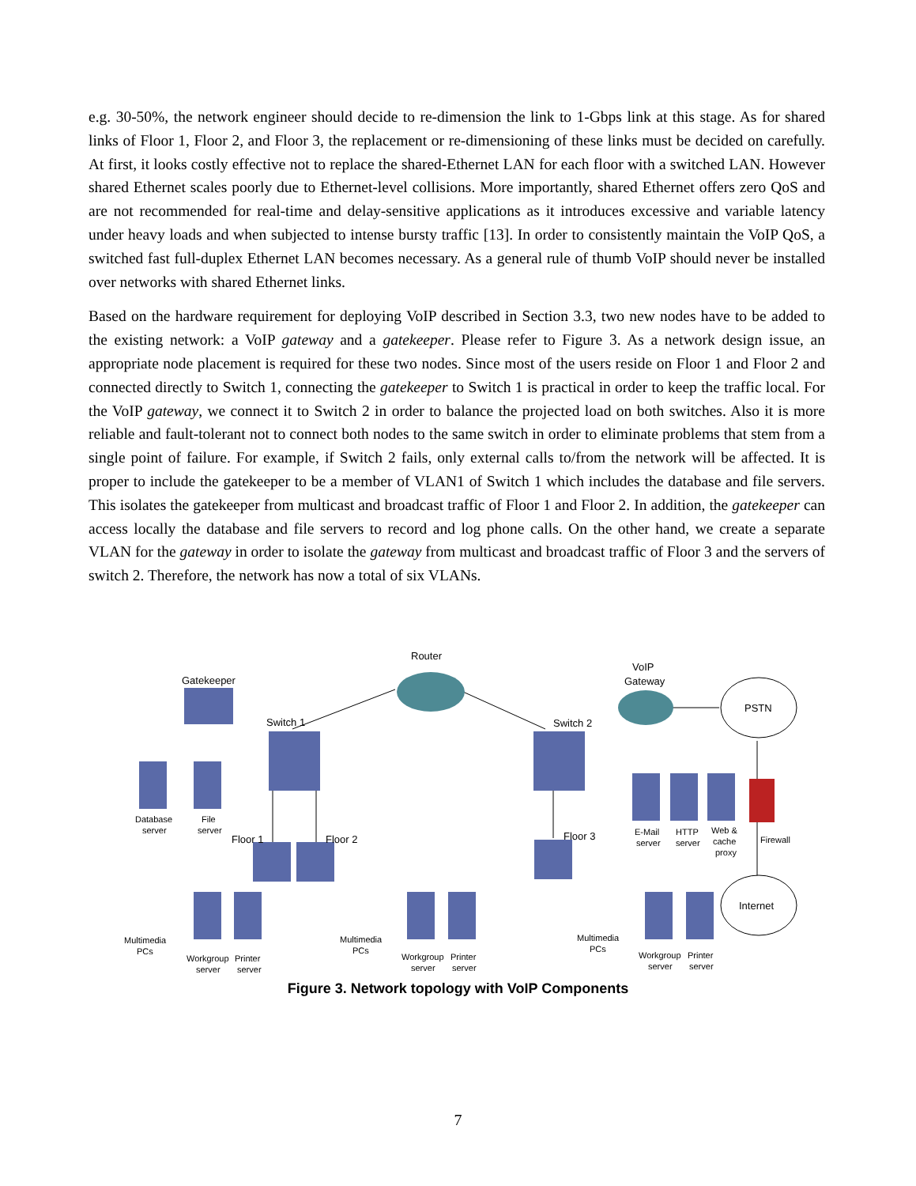e.g. 30-50%, the network engineer should decide to re-dimension the link to 1-Gbps link at this stage. As for shared links of Floor 1, Floor 2, and Floor 3, the replacement or re-dimensioning of these links must be decided on carefully. At first, it looks costly effective not to replace the shared-Ethernet LAN for each floor with a switched LAN. However shared Ethernet scales poorly due to Ethernet-level collisions. More importantly, shared Ethernet offers zero QoS and are not recommended for real-time and delay-sensitive applications as it introduces excessive and variable latency under heavy loads and when subjected to intense bursty traffic [13]. In order to consistently maintain the VoIP QoS, a switched fast full-duplex Ethernet LAN becomes necessary. As a general rule of thumb VoIP should never be installed over networks with shared Ethernet links.
Based on the hardware requirement for deploying VoIP described in Section 3.3, two new nodes have to be added to the existing network: a VoIP gateway and a gatekeeper. Please refer to Figure 3. As a network design issue, an appropriate node placement is required for these two nodes. Since most of the users reside on Floor 1 and Floor 2 and connected directly to Switch 1, connecting the gatekeeper to Switch 1 is practical in order to keep the traffic local. For the VoIP gateway, we connect it to Switch 2 in order to balance the projected load on both switches. Also it is more reliable and fault-tolerant not to connect both nodes to the same switch in order to eliminate problems that stem from a single point of failure. For example, if Switch 2 fails, only external calls to/from the network will be affected. It is proper to include the gatekeeper to be a member of VLAN1 of Switch 1 which includes the database and file servers. This isolates the gatekeeper from multicast and broadcast traffic of Floor 1 and Floor 2. In addition, the gatekeeper can access locally the database and file servers to record and log phone calls. On the other hand, we create a separate VLAN for the gateway in order to isolate the gateway from multicast and broadcast traffic of Floor 3 and the servers of switch 2. Therefore, the network has now a total of six VLANs.
Router
Gatekeeper
Switch 1
VoIP
Gateway
Switch 2
PSTN
Floor 1
Floor 2
Floor 3
Internet
Database
server
File
server
E-Mail
server
HTTP
server
Web &
cache
proxy
Firewall
Multimedia
PCs
Workgroup
server
Printer
server
Multimedia
PCs
Workgroup
server
Printer
server
Multimedia
PCs
Workgroup
server
Printer
server
Figure 3. Network topology with VoIP Components
7